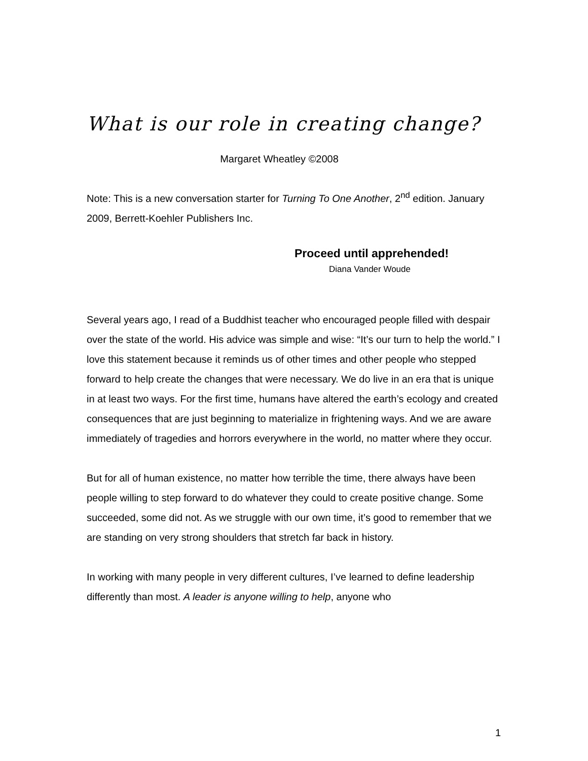What is our role in creating change?
Margaret Wheatley ©2008
Note: This is a new conversation starter for Turning To One Another, 2<sup>nd</sup> edition. January 2009, Berrett-Koehler Publishers Inc.
Proceed until apprehended!
Diana Vander Woude
Several years ago, I read of a Buddhist teacher who encouraged people filled with despair over the state of the world. His advice was simple and wise: “It’s our turn to help the world.” I love this statement because it reminds us of other times and other people who stepped forward to help create the changes that were necessary. We do live in an era that is unique in at least two ways. For the first time, humans have altered the earth’s ecology and created consequences that are just beginning to materialize in frightening ways. And we are aware immediately of tragedies and horrors everywhere in the world, no matter where they occur.
But for all of human existence, no matter how terrible the time, there always have been people willing to step forward to do whatever they could to create positive change. Some succeeded, some did not. As we struggle with our own time, it’s good to remember that we are standing on very strong shoulders that stretch far back in history.
In working with many people in very different cultures, I’ve learned to define leadership differently than most. A leader is anyone willing to help, anyone who
1